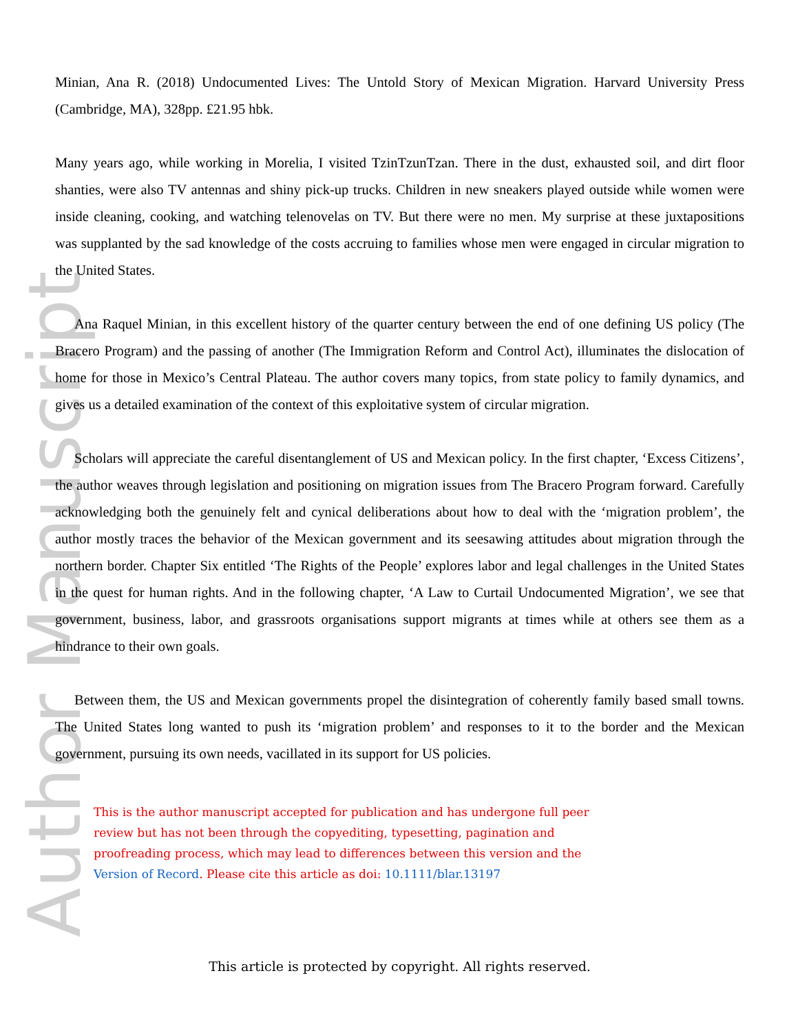Author Manuscript
Minian, Ana R. (2018) Undocumented Lives: The Untold Story of Mexican Migration. Harvard University Press (Cambridge, MA), 328pp. £21.95 hbk.
Many years ago, while working in Morelia, I visited TzinTzunTzan. There in the dust, exhausted soil, and dirt floor shanties, were also TV antennas and shiny pick-up trucks. Children in new sneakers played outside while women were inside cleaning, cooking, and watching telenovelas on TV. But there were no men. My surprise at these juxtapositions was supplanted by the sad knowledge of the costs accruing to families whose men were engaged in circular migration to the United States.
Ana Raquel Minian, in this excellent history of the quarter century between the end of one defining US policy (The Bracero Program) and the passing of another (The Immigration Reform and Control Act), illuminates the dislocation of home for those in Mexico’s Central Plateau. The author covers many topics, from state policy to family dynamics, and gives us a detailed examination of the context of this exploitative system of circular migration.
Scholars will appreciate the careful disentanglement of US and Mexican policy. In the first chapter, ‘Excess Citizens’, the author weaves through legislation and positioning on migration issues from The Bracero Program forward. Carefully acknowledging both the genuinely felt and cynical deliberations about how to deal with the ‘migration problem’, the author mostly traces the behavior of the Mexican government and its seesawing attitudes about migration through the northern border. Chapter Six entitled ‘The Rights of the People’ explores labor and legal challenges in the United States in the quest for human rights. And in the following chapter, ‘A Law to Curtail Undocumented Migration’, we see that government, business, labor, and grassroots organisations support migrants at times while at others see them as a hindrance to their own goals.
Between them, the US and Mexican governments propel the disintegration of coherently family based small towns. The United States long wanted to push its ‘migration problem’ and responses to it to the border and the Mexican government, pursuing its own needs, vacillated in its support for US policies.
This is the author manuscript accepted for publication and has undergone full peer review but has not been through the copyediting, typesetting, pagination and proofreading process, which may lead to differences between this version and the Version of Record. Please cite this article as doi: 10.1111/blar.13197
This article is protected by copyright. All rights reserved.